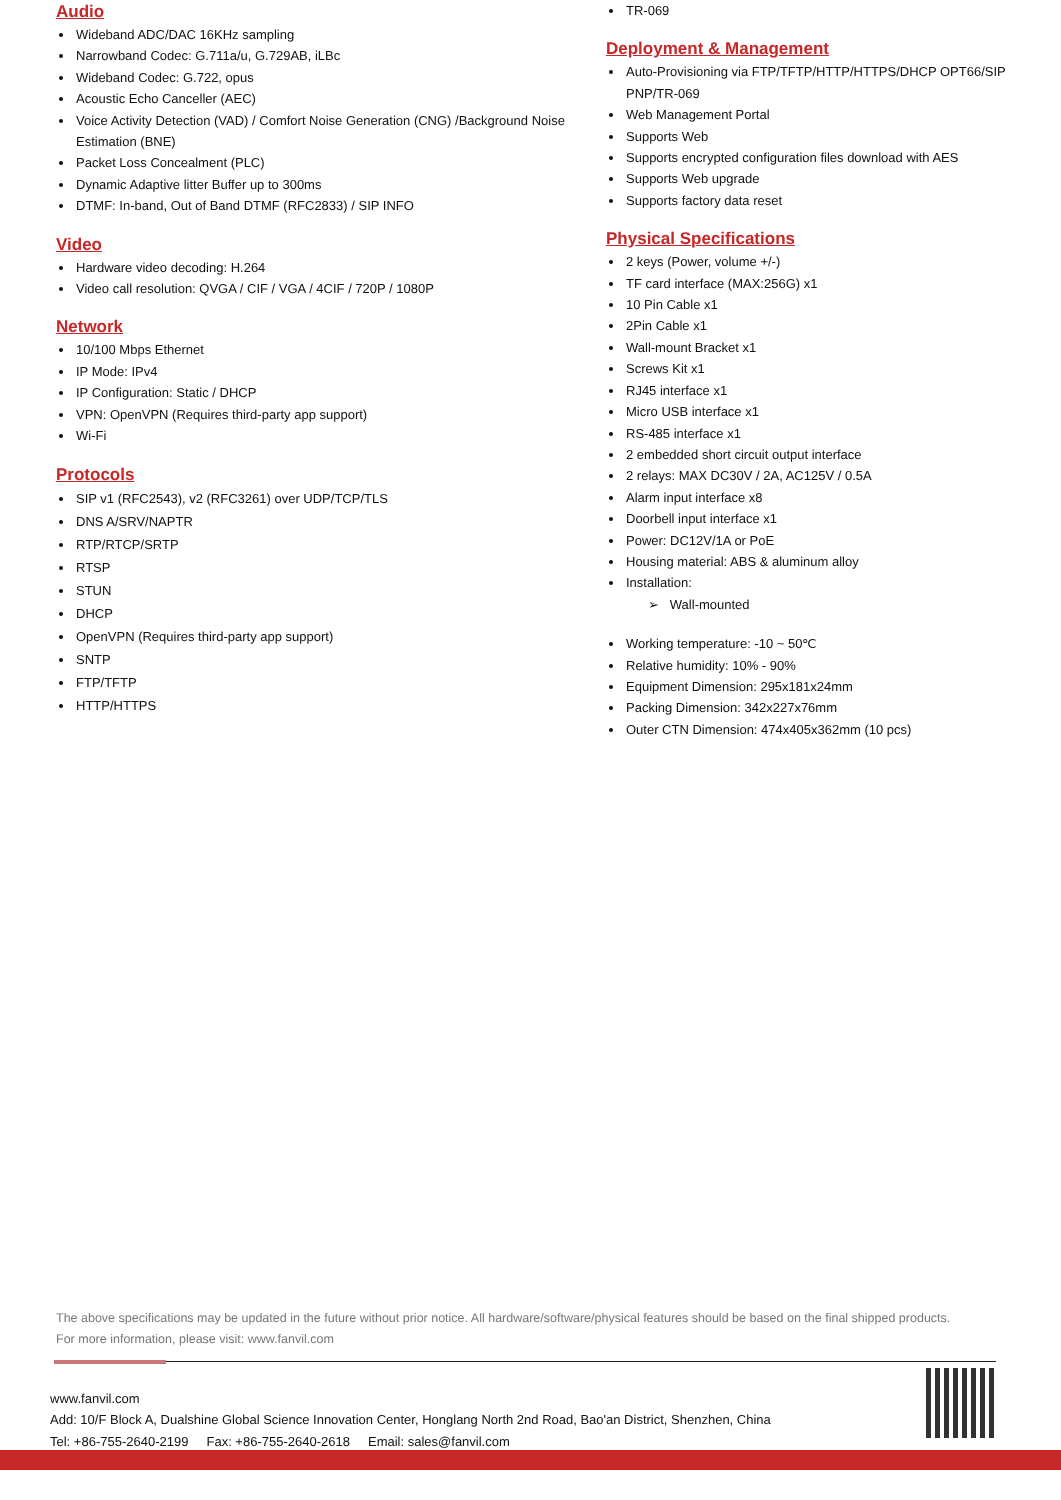Audio
Wideband ADC/DAC 16KHz sampling
Narrowband Codec: G.711a/u, G.729AB, iLBc
Wideband Codec: G.722, opus
Acoustic Echo Canceller (AEC)
Voice Activity Detection (VAD) / Comfort Noise Generation (CNG) /Background Noise Estimation (BNE)
Packet Loss Concealment (PLC)
Dynamic Adaptive litter Buffer up to 300ms
DTMF: In-band, Out of Band DTMF (RFC2833) / SIP INFO
Video
Hardware video decoding: H.264
Video call resolution: QVGA / CIF / VGA / 4CIF / 720P / 1080P
Network
10/100 Mbps Ethernet
IP Mode: IPv4
IP Configuration: Static / DHCP
VPN: OpenVPN (Requires third-party app support)
Wi-Fi
Protocols
SIP v1 (RFC2543), v2 (RFC3261) over UDP/TCP/TLS
DNS A/SRV/NAPTR
RTP/RTCP/SRTP
RTSP
STUN
DHCP
OpenVPN (Requires third-party app support)
SNTP
FTP/TFTP
HTTP/HTTPS
TR-069
Deployment & Management
Auto-Provisioning via FTP/TFTP/HTTP/HTTPS/DHCP OPT66/SIP PNP/TR-069
Web Management Portal
Supports Web
Supports encrypted configuration files download with AES
Supports Web upgrade
Supports factory data reset
Physical Specifications
2 keys (Power, volume +/-)
TF card interface (MAX:256G) x1
10 Pin Cable x1
2Pin Cable x1
Wall-mount Bracket x1
Screws Kit x1
RJ45 interface x1
Micro USB interface x1
RS-485 interface x1
2 embedded short circuit output interface
2 relays: MAX DC30V / 2A, AC125V / 0.5A
Alarm input interface x8
Doorbell input interface x1
Power: DC12V/1A or PoE
Housing material: ABS & aluminum alloy
Installation:
➢ Wall-mounted
Working temperature: -10 ~ 50℃
Relative humidity: 10% - 90%
Equipment Dimension: 295x181x24mm
Packing Dimension: 342x227x76mm
Outer CTN Dimension: 474x405x362mm (10 pcs)
The above specifications may be updated in the future without prior notice. All hardware/software/physical features should be based on the final shipped products.
For more information, please visit: www.fanvil.com
www.fanvil.com
Add: 10/F Block A, Dualshine Global Science Innovation Center, Honglang North 2nd Road, Bao'an District, Shenzhen, China
Tel: +86-755-2640-2199 Fax: +86-755-2640-2618 Email: sales@fanvil.com